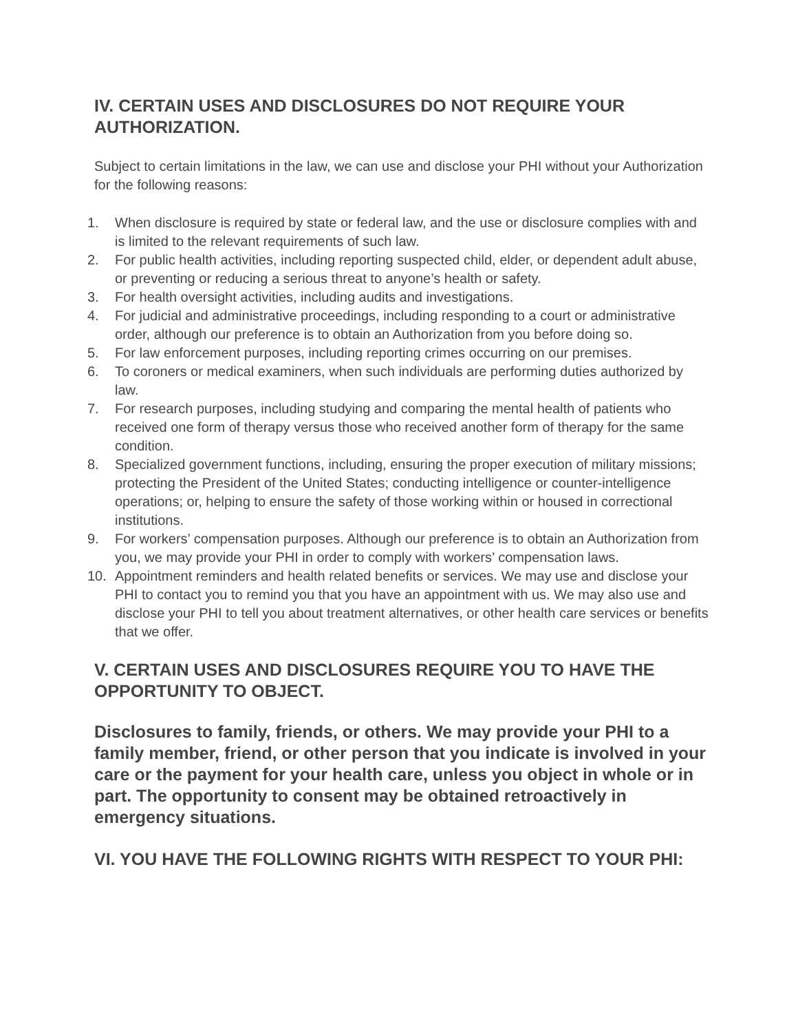IV. CERTAIN USES AND DISCLOSURES DO NOT REQUIRE YOUR AUTHORIZATION.
Subject to certain limitations in the law, we can use and disclose your PHI without your Authorization for the following reasons:
1. When disclosure is required by state or federal law, and the use or disclosure complies with and is limited to the relevant requirements of such law.
2. For public health activities, including reporting suspected child, elder, or dependent adult abuse, or preventing or reducing a serious threat to anyone’s health or safety.
3. For health oversight activities, including audits and investigations.
4. For judicial and administrative proceedings, including responding to a court or administrative order, although our preference is to obtain an Authorization from you before doing so.
5. For law enforcement purposes, including reporting crimes occurring on our premises.
6. To coroners or medical examiners, when such individuals are performing duties authorized by law.
7. For research purposes, including studying and comparing the mental health of patients who received one form of therapy versus those who received another form of therapy for the same condition.
8. Specialized government functions, including, ensuring the proper execution of military missions; protecting the President of the United States; conducting intelligence or counter-intelligence operations; or, helping to ensure the safety of those working within or housed in correctional institutions.
9. For workers’ compensation purposes. Although our preference is to obtain an Authorization from you, we may provide your PHI in order to comply with workers’ compensation laws.
10. Appointment reminders and health related benefits or services. We may use and disclose your PHI to contact you to remind you that you have an appointment with us. We may also use and disclose your PHI to tell you about treatment alternatives, or other health care services or benefits that we offer.
V. CERTAIN USES AND DISCLOSURES REQUIRE YOU TO HAVE THE OPPORTUNITY TO OBJECT.
Disclosures to family, friends, or others. We may provide your PHI to a family member, friend, or other person that you indicate is involved in your care or the payment for your health care, unless you object in whole or in part. The opportunity to consent may be obtained retroactively in emergency situations.
VI. YOU HAVE THE FOLLOWING RIGHTS WITH RESPECT TO YOUR PHI: